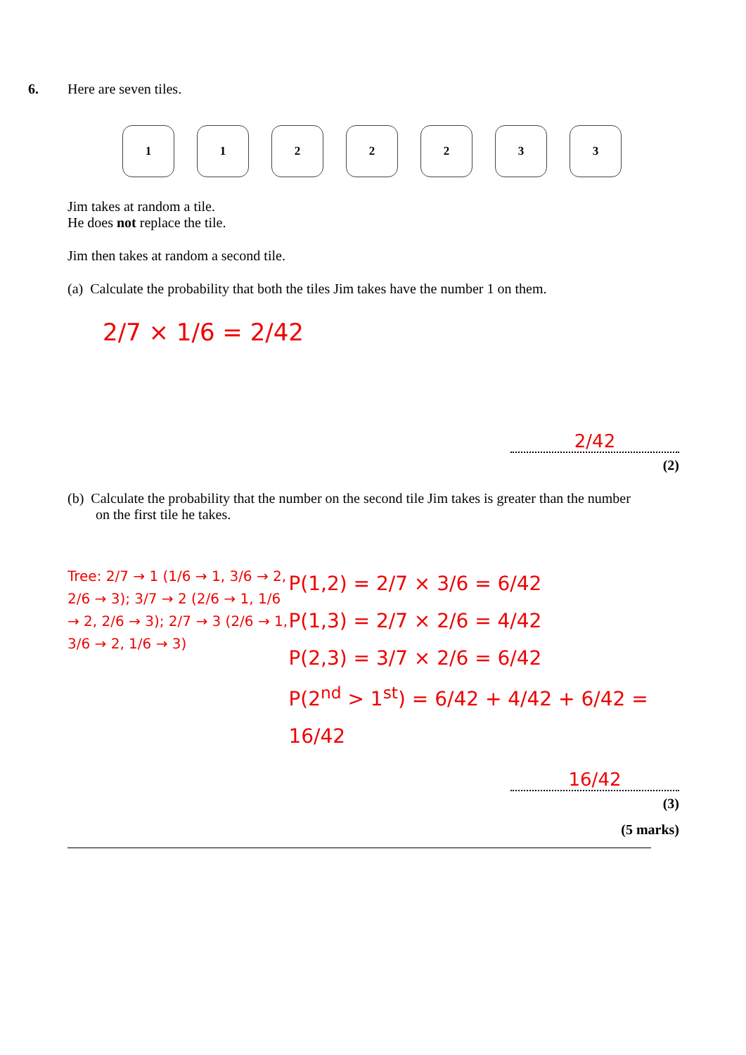6.
Here are seven tiles.
1 1 2 2 2 3 3
Jim takes at random a tile.
He does not replace the tile.
Jim then takes at random a second tile.
(a) Calculate the probability that both the tiles Jim takes have the number 1 on them.
2/7 × 1/6 = 2/42
2/42
(2)
(b) Calculate the probability that the number on the second tile Jim takes is greater than the number
on the first tile he takes.
Tree: 2/7 → 1 (1/6 → 1, 3/6 → 2, 2/6 → 3); 3/7 → 2 (2/6 → 1, 1/6 → 2, 2/6 → 3); 2/7 → 3 (2/6 → 1, 3/6 → 2, 1/6 → 3)
P(1,2) = 2/7 × 3/6 = 6/42
P(1,3) = 2/7 × 2/6 = 4/42
P(2,3) = 3/7 × 2/6 = 6/42
P(2<sup>nd</sup> > 1<sup>st</sup>) = 6/42 + 4/42 + 6/42 = 16/42
16/42
(3)
(5 marks)